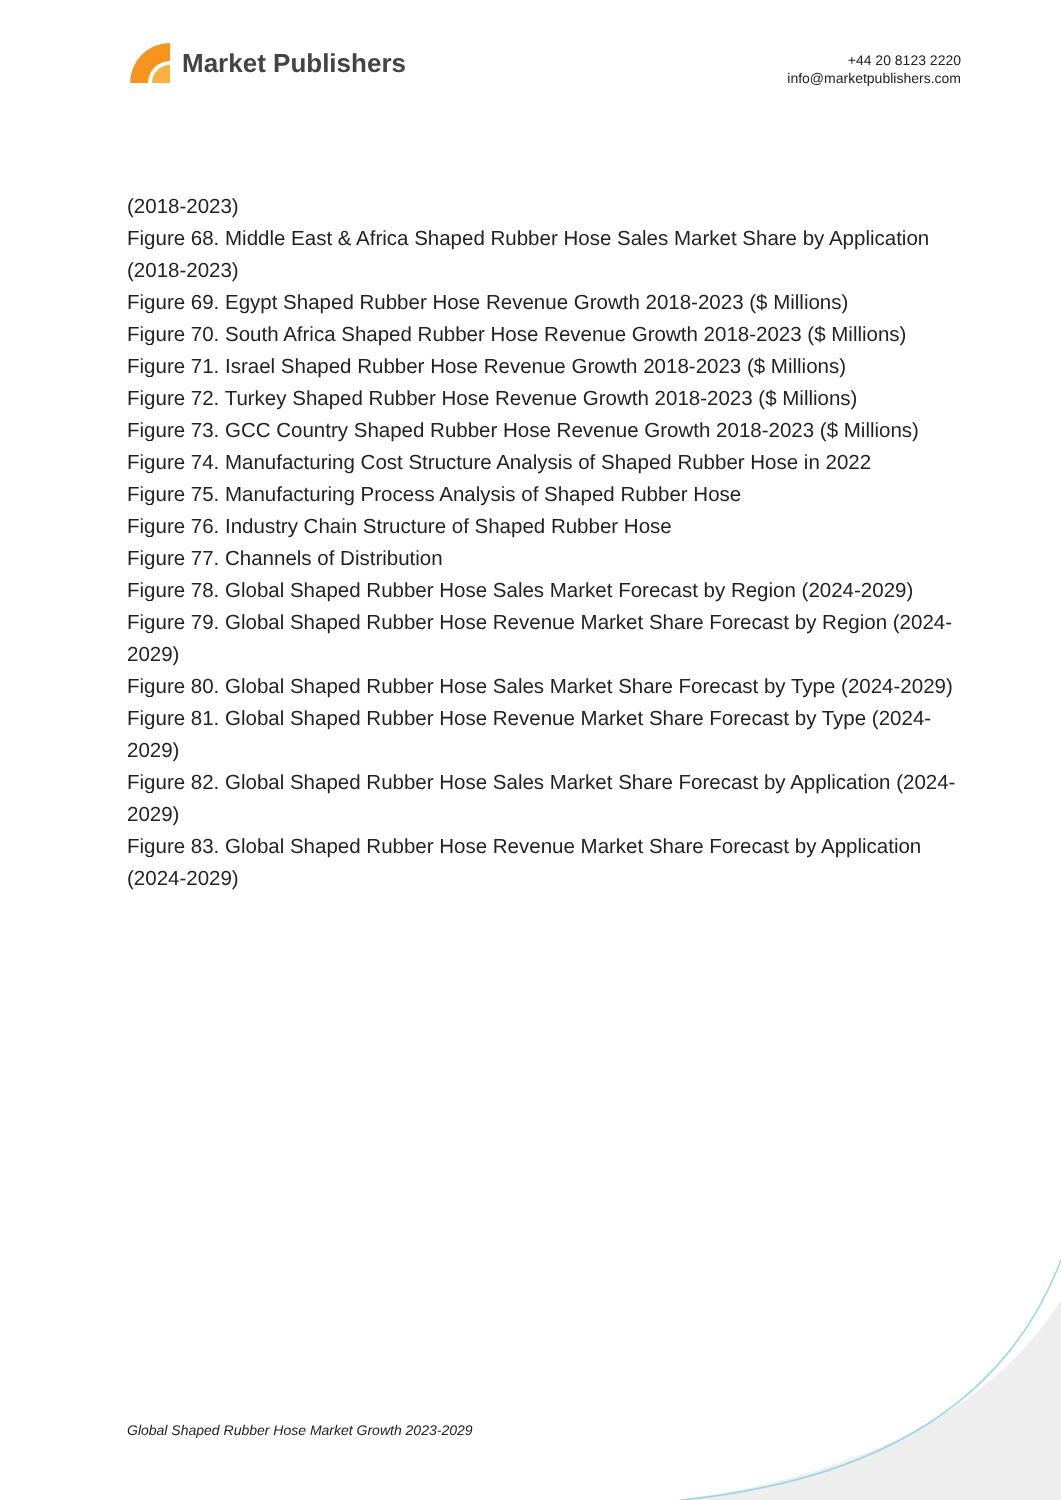Market Publishers
+44 20 8123 2220
info@marketpublishers.com
(2018-2023)
Figure 68. Middle East & Africa Shaped Rubber Hose Sales Market Share by Application (2018-2023)
Figure 69. Egypt Shaped Rubber Hose Revenue Growth 2018-2023 ($ Millions)
Figure 70. South Africa Shaped Rubber Hose Revenue Growth 2018-2023 ($ Millions)
Figure 71. Israel Shaped Rubber Hose Revenue Growth 2018-2023 ($ Millions)
Figure 72. Turkey Shaped Rubber Hose Revenue Growth 2018-2023 ($ Millions)
Figure 73. GCC Country Shaped Rubber Hose Revenue Growth 2018-2023 ($ Millions)
Figure 74. Manufacturing Cost Structure Analysis of Shaped Rubber Hose in 2022
Figure 75. Manufacturing Process Analysis of Shaped Rubber Hose
Figure 76. Industry Chain Structure of Shaped Rubber Hose
Figure 77. Channels of Distribution
Figure 78. Global Shaped Rubber Hose Sales Market Forecast by Region (2024-2029)
Figure 79. Global Shaped Rubber Hose Revenue Market Share Forecast by Region (2024-2029)
Figure 80. Global Shaped Rubber Hose Sales Market Share Forecast by Type (2024-2029)
Figure 81. Global Shaped Rubber Hose Revenue Market Share Forecast by Type (2024-2029)
Figure 82. Global Shaped Rubber Hose Sales Market Share Forecast by Application (2024-2029)
Figure 83. Global Shaped Rubber Hose Revenue Market Share Forecast by Application (2024-2029)
Global Shaped Rubber Hose Market Growth 2023-2029